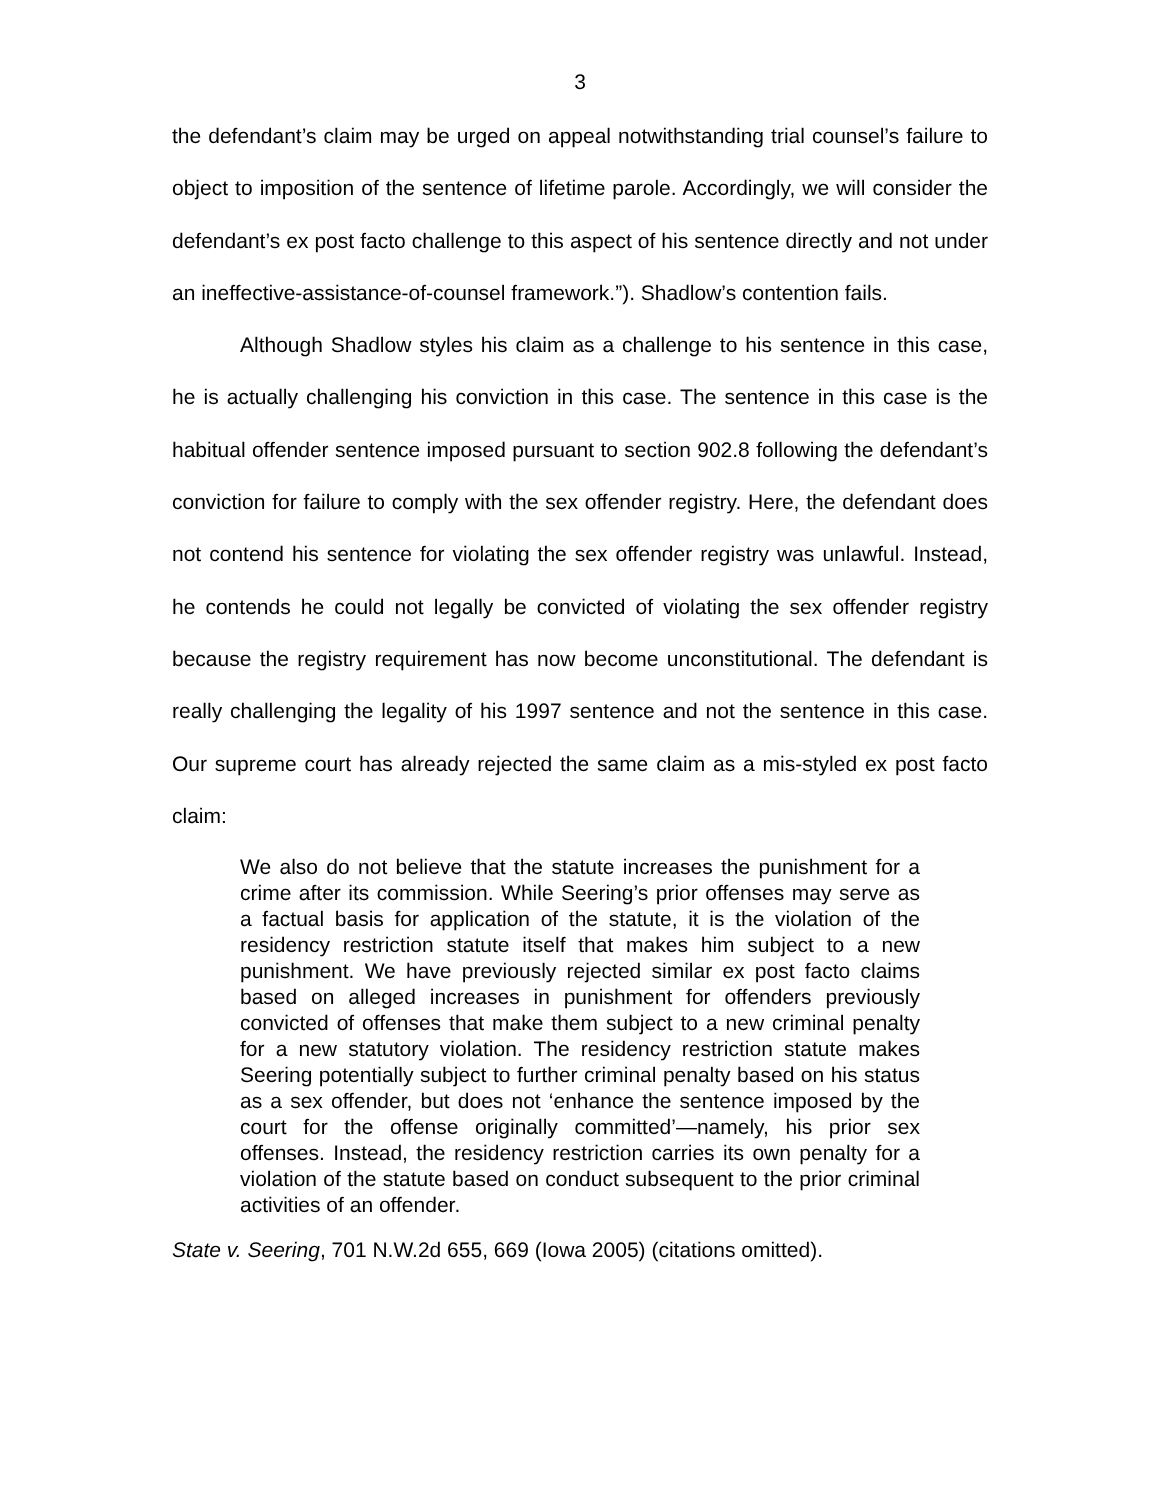3
the defendant’s claim may be urged on appeal notwithstanding trial counsel’s failure to object to imposition of the sentence of lifetime parole. Accordingly, we will consider the defendant’s ex post facto challenge to this aspect of his sentence directly and not under an ineffective-assistance-of-counsel framework.”). Shadlow’s contention fails.
Although Shadlow styles his claim as a challenge to his sentence in this case, he is actually challenging his conviction in this case. The sentence in this case is the habitual offender sentence imposed pursuant to section 902.8 following the defendant’s conviction for failure to comply with the sex offender registry. Here, the defendant does not contend his sentence for violating the sex offender registry was unlawful. Instead, he contends he could not legally be convicted of violating the sex offender registry because the registry requirement has now become unconstitutional. The defendant is really challenging the legality of his 1997 sentence and not the sentence in this case. Our supreme court has already rejected the same claim as a mis-styled ex post facto claim:
We also do not believe that the statute increases the punishment for a crime after its commission. While Seering’s prior offenses may serve as a factual basis for application of the statute, it is the violation of the residency restriction statute itself that makes him subject to a new punishment. We have previously rejected similar ex post facto claims based on alleged increases in punishment for offenders previously convicted of offenses that make them subject to a new criminal penalty for a new statutory violation. The residency restriction statute makes Seering potentially subject to further criminal penalty based on his status as a sex offender, but does not ‘enhance the sentence imposed by the court for the offense originally committed’—namely, his prior sex offenses. Instead, the residency restriction carries its own penalty for a violation of the statute based on conduct subsequent to the prior criminal activities of an offender.
State v. Seering, 701 N.W.2d 655, 669 (Iowa 2005) (citations omitted).